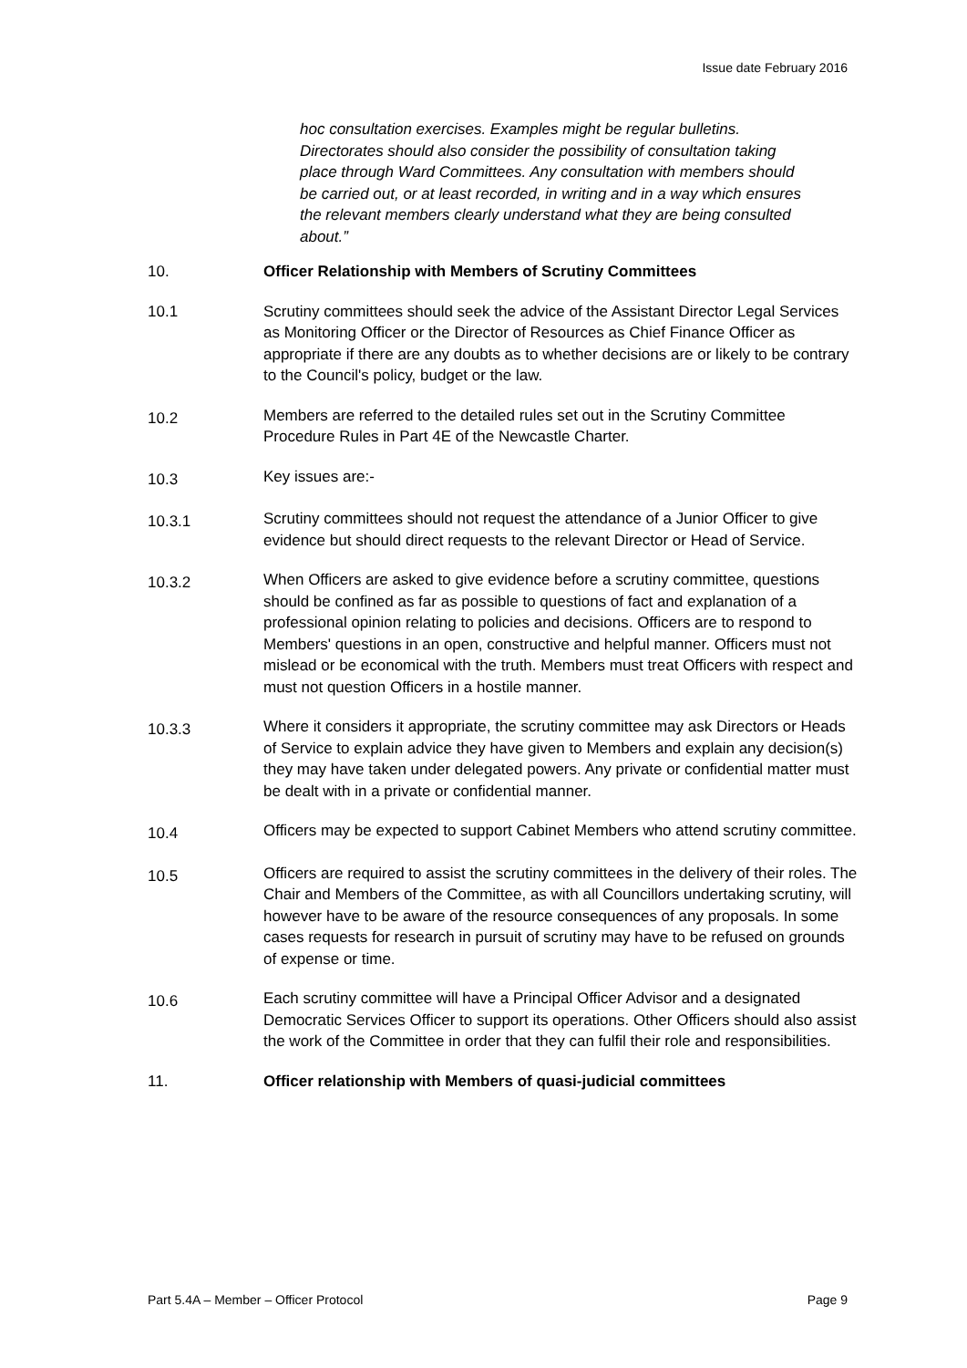Issue date February 2016
hoc consultation exercises. Examples might be regular bulletins. Directorates should also consider the possibility of consultation taking place through Ward Committees. Any consultation with members should be carried out, or at least recorded, in writing and in a way which ensures the relevant members clearly understand what they are being consulted about.”
10. Officer Relationship with Members of Scrutiny Committees
10.1 Scrutiny committees should seek the advice of the Assistant Director Legal Services as Monitoring Officer or the Director of Resources as Chief Finance Officer as appropriate if there are any doubts as to whether decisions are or likely to be contrary to the Council's policy, budget or the law.
10.2
Members are referred to the detailed rules set out in the Scrutiny Committee Procedure Rules in Part 4E of the Newcastle Charter.
10.3
Key issues are:-
10.3.1
Scrutiny committees should not request the attendance of a Junior Officer to give evidence but should direct requests to the relevant Director or Head of Service.
10.3.2
When Officers are asked to give evidence before a scrutiny committee, questions should be confined as far as possible to questions of fact and explanation of a professional opinion relating to policies and decisions. Officers are to respond to Members' questions in an open, constructive and helpful manner. Officers must not mislead or be economical with the truth. Members must treat Officers with respect and must not question Officers in a hostile manner.
10.3.3
Where it considers it appropriate, the scrutiny committee may ask Directors or Heads of Service to explain advice they have given to Members and explain any decision(s) they may have taken under delegated powers. Any private or confidential matter must be dealt with in a private or confidential manner.
10.4
Officers may be expected to support Cabinet Members who attend scrutiny committee.
10.5
Officers are required to assist the scrutiny committees in the delivery of their roles. The Chair and Members of the Committee, as with all Councillors undertaking scrutiny, will however have to be aware of the resource consequences of any proposals. In some cases requests for research in pursuit of scrutiny may have to be refused on grounds of expense or time.
10.6
Each scrutiny committee will have a Principal Officer Advisor and a designated Democratic Services Officer to support its operations. Other Officers should also assist the work of the Committee in order that they can fulfil their role and responsibilities.
11. Officer relationship with Members of quasi-judicial committees
Part 5.4A – Member – Officer Protocol Page 9